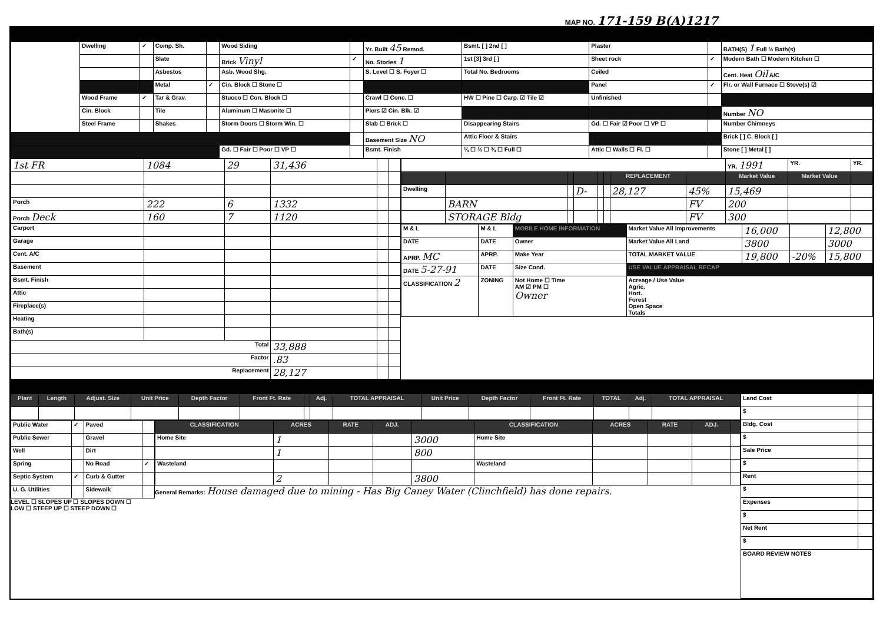MAP NO. 171-159 B(A)1217
| | Dwelling | ✓ | Comp. Sh. | | Wood Siding | | Yr. Built 45 Remod. | Bsmt. [ ] 2nd [ ] | Plaster | | BATH(S) 1 Full ½ Bath(s) |
| | | | Slate | | Brick Vinyl | ✓ | No. Stories 1 | 1st [3] 3rd [ ] | Sheet rock | ✓ | Modern Bath ☐ Modern Kitchen ☐ |
| | | | Asbestos | | Asb. Wood Shg. | | S. Level ☐ S. Foyer ☐ | Total No. Bedrooms | Ceiled | | Cent. Heat Oil A/C |
| | | | Metal | ✓ | Cin. Block ☐ Stone ☐ | | | | Panel | ✓ | Flr. or Wall Furnace ☐ Stove(s) ☑ |
| | Wood Frame | ✓ | Tar & Grav. | | Stucco ☐ Con. Block ☐ | | Crawl ☐ Conc. ☐ | HW ☐ Pine ☐ Carp. ☑ Tile ☑ | Unfinished | | |
| | Cin. Block | | Tile | | Aluminum ☐ Masonite ☐ | | Piers ☑ Cin. Blk. ☑ | | | | Number NO |
| | Steel Frame | | Shakes | | Storm Doors ☐ Storm Win. ☐ | | Slab ☐ Brick ☐ | Disappearing Stairs | Gd. ☐ Fair ☑ Poor ☐ VP ☐ | | Number Chimneys |
| | | | | | | | Basement Size NO | Attic Floor & Stairs | | | Brick [ ] C. Block [ ] |
| | | | | | Gd. ☐ Fair ☐ Poor ☐ VP ☐ | | Bsmt. Finish | ¼ ☐ ½ ☐ ¾ ☐ Full ☐ | Attic ☐ Walls ☐ Fl. ☐ | | Stone [ ] Metal [ ] |
| 1st FR | 1084 | 29 | 31,436 | | |
| Porch | 222 | 6 | 1332 | | |
| Porch Deck | 160 | 7 | 1120 | | |
| Carport | | | | | |
| Garage | | | | | |
| Cent. A/C | | | | | |
| Basement | | | | | |
| Bsmt. Finish | | | | | |
| Attic | | | | | |
| Fireplace(s) | | | | | |
| Heating | | | | | |
| Bath(s) | | | | | |
| Total | | | 33,888 | | |
| Factor | | | .83 | | |
| Replacement | | | 28,127 | | |
| | | | | | | | | YR. 1991 | YR. | YR. |
| | | | | | | REPLACEMENT | | Market Value | Market Value | |
| Dwelling | | | D- | | | 28,127 | 45% | 15,469 | | |
| | BARN | | | | | | FV | 200 | | |
| | STORAGE Bldg | | | | | | FV | 300 | | |
| M & L | M & L | MOBILE HOME INFORMATION | Market Value All Improvements | 16,000 | | 12,800 |
| DATE | DATE | Owner | Market Value All Land | 3800 | | 3000 |
| APRP. MC | APRP. | Make Year | TOTAL MARKET VALUE | 19,800 | -20% | 15,800 |
| DATE 5-27-91 | DATE | Size Cond. | USE VALUE APPRAISAL RECAP | | | |
| CLASSIFICATION 2 | ZONING | Not Home ☐ Time AM ☑ PM ☐ Owner | Acreage / Use Value Agric. Hort. Forest Open Space Totals | | | |
| Plant | Length | Adjust. Size | Unit Price | Depth Factor | Front Ft. Rate | | Adj. | TOTAL APPRAISAL | Unit Price | Depth Factor | Front Ft. Rate | TOTAL | Adj. | TOTAL APPRAISAL |
| --- | --- | --- | --- | --- | --- | --- | --- | --- | --- | --- | --- | --- | --- | --- |
| Public Water | ✓ | Paved | |
| Public Sewer | | Gravel | |
| Well | | Dirt | |
| Spring | | No Road | ✓ |
| Septic System | ✓ | Curb & Gutter | |
| U. G. Utilities | | Sidewalk | |
LEVEL ☐ SLOPES UP ☐ SLOPES DOWN ☐
LOW ☐ STEEP UP ☐ STEEP DOWN ☐
| CLASSIFICATION | ACRES | RATE | ADJ. | | CLASSIFICATION | ACRES | RATE | ADJ. | |
| --- | --- | --- | --- | --- | --- | --- | --- | --- | --- |
| Home Site | 1 | | | 3000 | Home Site | | | | |
| | 1 | | | 800 | | | | | |
| Wasteland | | | | | Wasteland | | | | |
| | 2 | | | 3800 | | | | | |
General Remarks: House damaged due to mining - Has Big Caney Water (Clinchfield) has done repairs.
| Land Cost | |
| $ | |
| Bldg. Cost | |
| $ | |
| Sale Price | |
| $ | |
| Rent | |
| $ | |
| Expenses | |
| $ | |
| Net Rent | |
| $ | |
| BOARD REVIEW NOTES | |